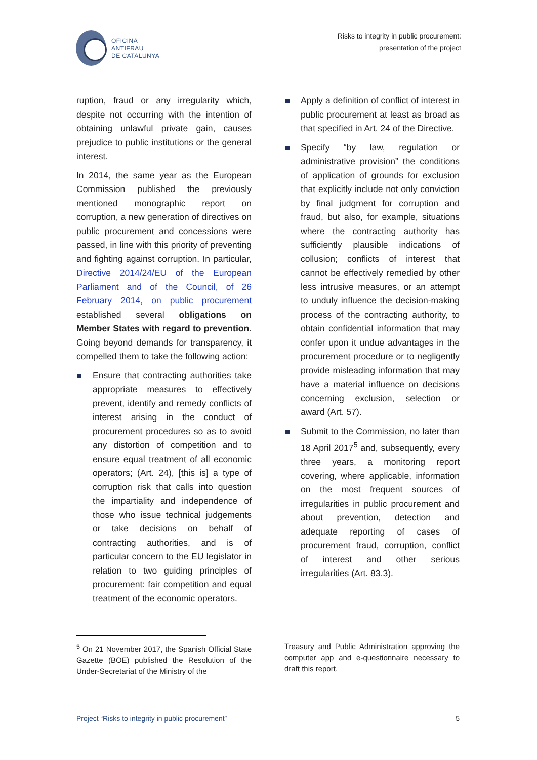OFICINA
ANTIFRAU
DE CATALUNYA
Risks to integrity in public procurement:
presentation of the project
ruption, fraud or any irregularity which, despite not occurring with the intention of obtaining unlawful private gain, causes prejudice to public institutions or the general interest.
In 2014, the same year as the European Commission published the previously mentioned monographic report on corruption, a new generation of directives on public procurement and concessions were passed, in line with this priority of preventing and fighting against corruption. In particular, Directive 2014/24/EU of the European Parliament and of the Council, of 26 February 2014, on public procurement established several obligations on Member States with regard to prevention. Going beyond demands for transparency, it compelled them to take the following action:
Ensure that contracting authorities take appropriate measures to effectively prevent, identify and remedy conflicts of interest arising in the conduct of procurement procedures so as to avoid any distortion of competition and to ensure equal treatment of all economic operators; (Art. 24), [this is] a type of corruption risk that calls into question the impartiality and independence of those who issue technical judgements or take decisions on behalf of contracting authorities, and is of particular concern to the EU legislator in relation to two guiding principles of procurement: fair competition and equal treatment of the economic operators.
Apply a definition of conflict of interest in public procurement at least as broad as that specified in Art. 24 of the Directive.
Specify “by law, regulation or administrative provision” the conditions of application of grounds for exclusion that explicitly include not only conviction by final judgment for corruption and fraud, but also, for example, situations where the contracting authority has sufficiently plausible indications of collusion; conflicts of interest that cannot be effectively remedied by other less intrusive measures, or an attempt to unduly influence the decision-making process of the contracting authority, to obtain confidential information that may confer upon it undue advantages in the procurement procedure or to negligently provide misleading information that may have a material influence on decisions concerning exclusion, selection or award (Art. 57).
Submit to the Commission, no later than 18 April 2017<sup>5</sup> and, subsequently, every three years, a monitoring report covering, where applicable, information on the most frequent sources of irregularities in public procurement and about prevention, detection and adequate reporting of cases of procurement fraud, corruption, conflict of interest and other serious irregularities (Art. 83.3).
<sup>5</sup> On 21 November 2017, the Spanish Official State Gazette (BOE) published the Resolution of the Under-Secretariat of the Ministry of the
Treasury and Public Administration approving the computer app and e-questionnaire necessary to draft this report.
Project “Risks to integrity in public procurement” 5